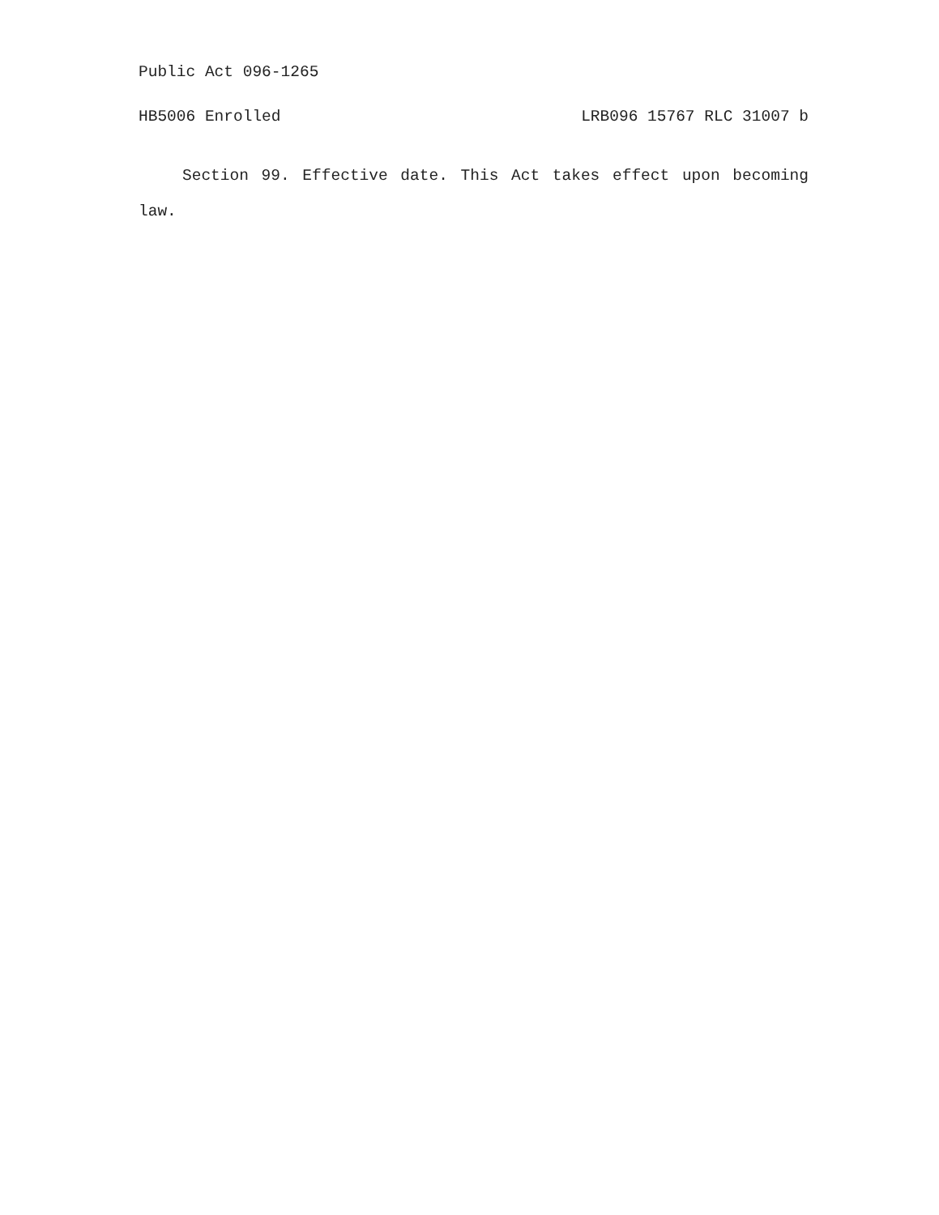Public Act 096-1265
HB5006 Enrolled LRB096 15767 RLC 31007 b
Section 99. Effective date. This Act takes effect upon becoming law.